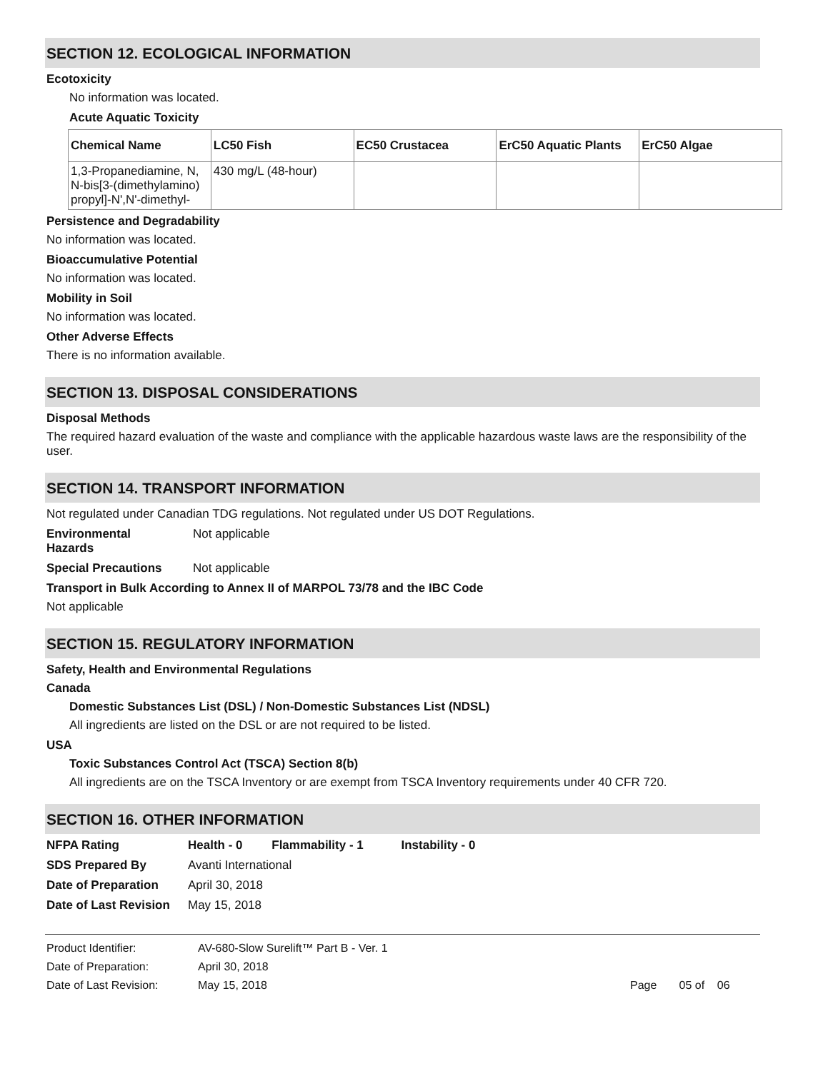SECTION 12. ECOLOGICAL INFORMATION
Ecotoxicity
No information was located.
Acute Aquatic Toxicity
| Chemical Name | LC50 Fish | EC50 Crustacea | ErC50 Aquatic Plants | ErC50 Algae |
| --- | --- | --- | --- | --- |
| 1,3-Propanediamine, N, N-bis[3-(dimethylamino) propyl]-N',N'-dimethyl- | 430 mg/L (48-hour) | | | |
Persistence and Degradability
No information was located.
Bioaccumulative Potential
No information was located.
Mobility in Soil
No information was located.
Other Adverse Effects
There is no information available.
SECTION 13. DISPOSAL CONSIDERATIONS
Disposal Methods
The required hazard evaluation of the waste and compliance with the applicable hazardous waste laws are the responsibility of the user.
SECTION 14. TRANSPORT INFORMATION
Not regulated under Canadian TDG regulations. Not regulated under US DOT Regulations.
Environmental
Hazards
Not applicable
Special Precautions Not applicable
Transport in Bulk According to Annex II of MARPOL 73/78 and the IBC Code
Not applicable
SECTION 15. REGULATORY INFORMATION
Safety, Health and Environmental Regulations
Canada
Domestic Substances List (DSL) / Non-Domestic Substances List (NDSL)
All ingredients are listed on the DSL or are not required to be listed.
USA
Toxic Substances Control Act (TSCA) Section 8(b)
All ingredients are on the TSCA Inventory or are exempt from TSCA Inventory requirements under 40 CFR 720.
SECTION 16. OTHER INFORMATION
NFPA Rating Health - 0 Flammability - 1 Instability - 0
SDS Prepared By Avanti International
Date of Preparation April 30, 2018
Date of Last Revision
May 15, 2018
Product Identifier: AV-680-Slow Surelift™ Part B - Ver. 1
Date of Preparation: April 30, 2018
Date of Last Revision: May 15, 2018 Page 05 of 06